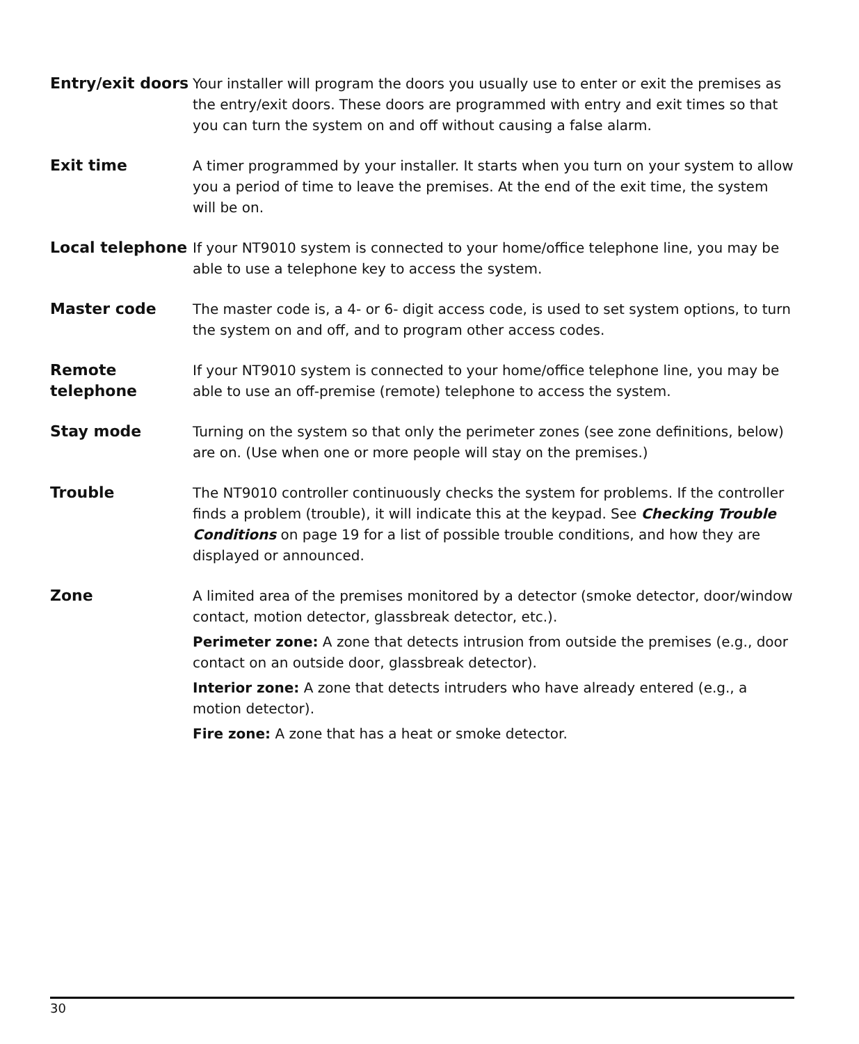Entry/exit doors
Your installer will program the doors you usually use to enter or exit the premises as the entry/exit doors. These doors are programmed with entry and exit times so that you can turn the system on and off without causing a false alarm.
Exit time A timer programmed by your installer. It starts when you turn on your system to allow you a period of time to leave the premises. At the end of the exit time, the system will be on.
Local telephone If your NT9010 system is connected to your home/office telephone line, you may be able to use a telephone key to access the system.
Master code The master code is, a 4- or 6- digit access code, is used to set system options, to turn the system on and off, and to program other access codes.
Remote telephone
If your NT9010 system is connected to your home/office telephone line, you may be able to use an off-premise (remote) telephone to access the system.
Stay mode Turning on the system so that only the perimeter zones (see zone definitions, below) are on. (Use when one or more people will stay on the premises.)
Trouble The NT9010 controller continuously checks the system for problems. If the controller finds a problem (trouble), it will indicate this at the keypad. See Checking Trouble Conditions on page 19 for a list of possible trouble conditions, and how they are displayed or announced.
Zone A limited area of the premises monitored by a detector (smoke detector, door/window contact, motion detector, glassbreak detector, etc.).
Perimeter zone: A zone that detects intrusion from outside the premises (e.g., door contact on an outside door, glassbreak detector).
Interior zone: A zone that detects intruders who have already entered (e.g., a motion detector).
Fire zone: A zone that has a heat or smoke detector.
30